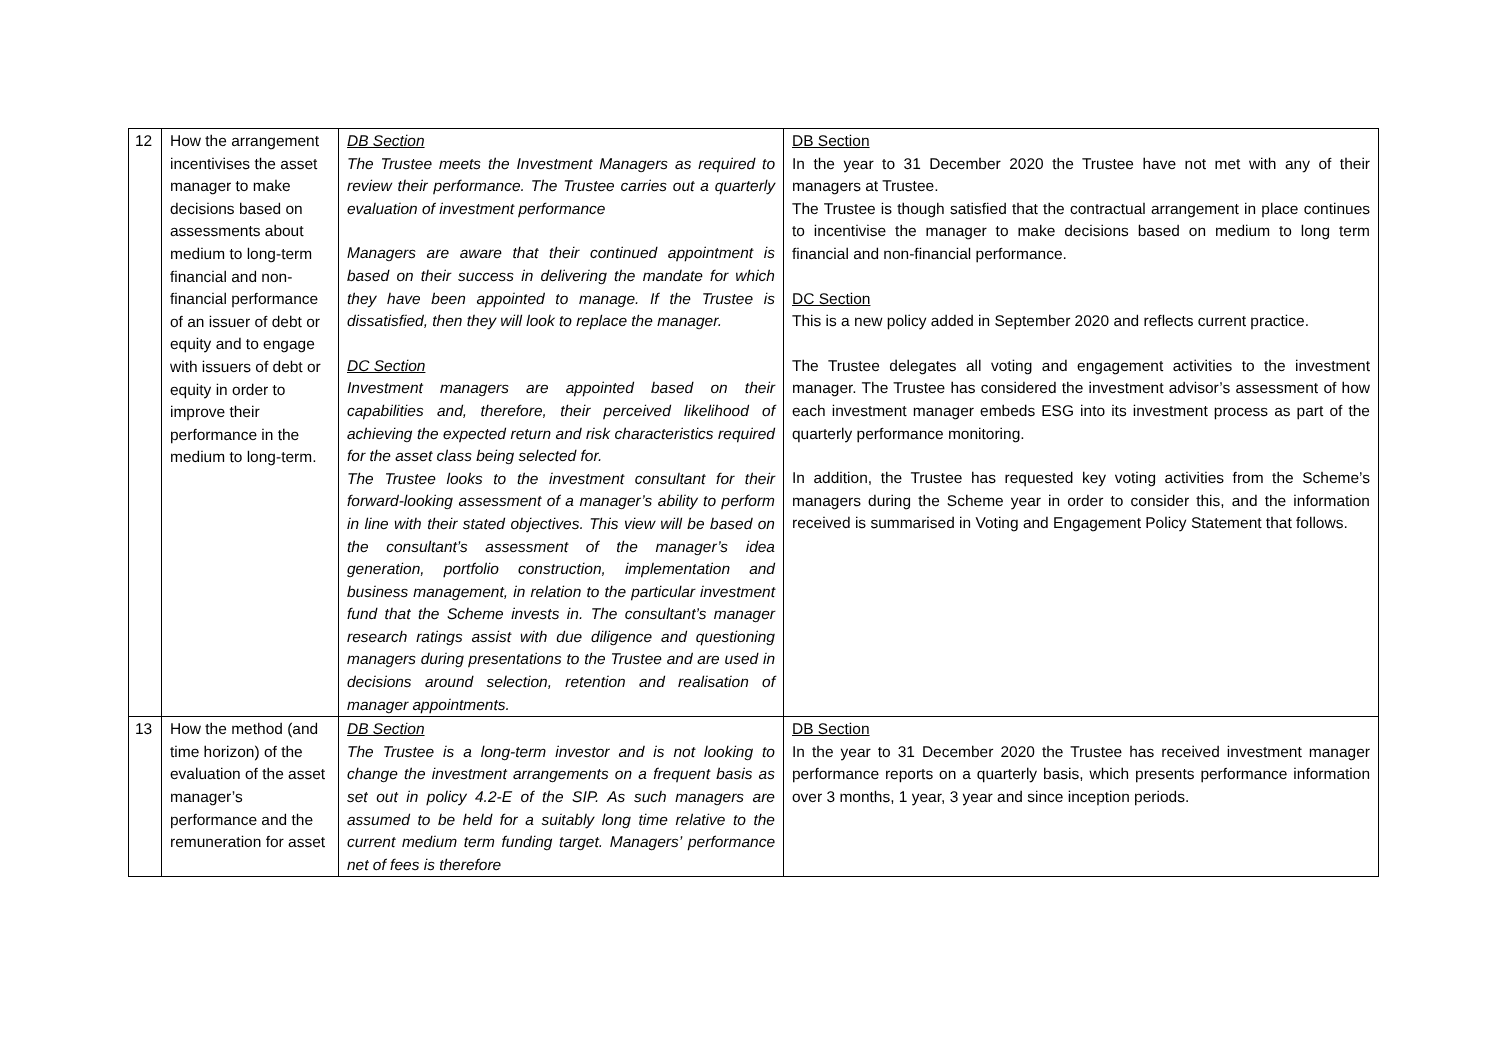| 12 | How the arrangement incentivises the asset manager to make decisions based on assessments about medium to long-term financial and non-financial performance of an issuer of debt or equity and to engage with issuers of debt or equity in order to improve their performance in the medium to long-term. | DB Section The Trustee meets the Investment Managers as required to review their performance. The Trustee carries out a quarterly evaluation of investment performance Managers are aware that their continued appointment is based on their success in delivering the mandate for which they have been appointed to manage. If the Trustee is dissatisfied, then they will look to replace the manager. DC Section Investment managers are appointed based on their capabilities and, therefore, their perceived likelihood of achieving the expected return and risk characteristics required for the asset class being selected for. The Trustee looks to the investment consultant for their forward-looking assessment of a manager’s ability to perform in line with their stated objectives. This view will be based on the consultant’s assessment of the manager’s idea generation, portfolio construction, implementation and business management, in relation to the particular investment fund that the Scheme invests in. The consultant’s manager research ratings assist with due diligence and questioning managers during presentations to the Trustee and are used in decisions around selection, retention and realisation of manager appointments. | DB Section In the year to 31 December 2020 the Trustee have not met with any of their managers at Trustee. The Trustee is though satisfied that the contractual arrangement in place continues to incentivise the manager to make decisions based on medium to long term financial and non-financial performance. DC Section This is a new policy added in September 2020 and reflects current practice. The Trustee delegates all voting and engagement activities to the investment manager. The Trustee has considered the investment advisor’s assessment of how each investment manager embeds ESG into its investment process as part of the quarterly performance monitoring. In addition, the Trustee has requested key voting activities from the Scheme’s managers during the Scheme year in order to consider this, and the information received is summarised in Voting and Engagement Policy Statement that follows. |
| 13 | How the method (and time horizon) of the evaluation of the asset manager’s performance and the remuneration for asset | DB Section The Trustee is a long-term investor and is not looking to change the investment arrangements on a frequent basis as set out in policy 4.2-E of the SIP. As such managers are assumed to be held for a suitably long time relative to the current medium term funding target. Managers’ performance net of fees is therefore | DB Section In the year to 31 December 2020 the Trustee has received investment manager performance reports on a quarterly basis, which presents performance information over 3 months, 1 year, 3 year and since inception periods. |